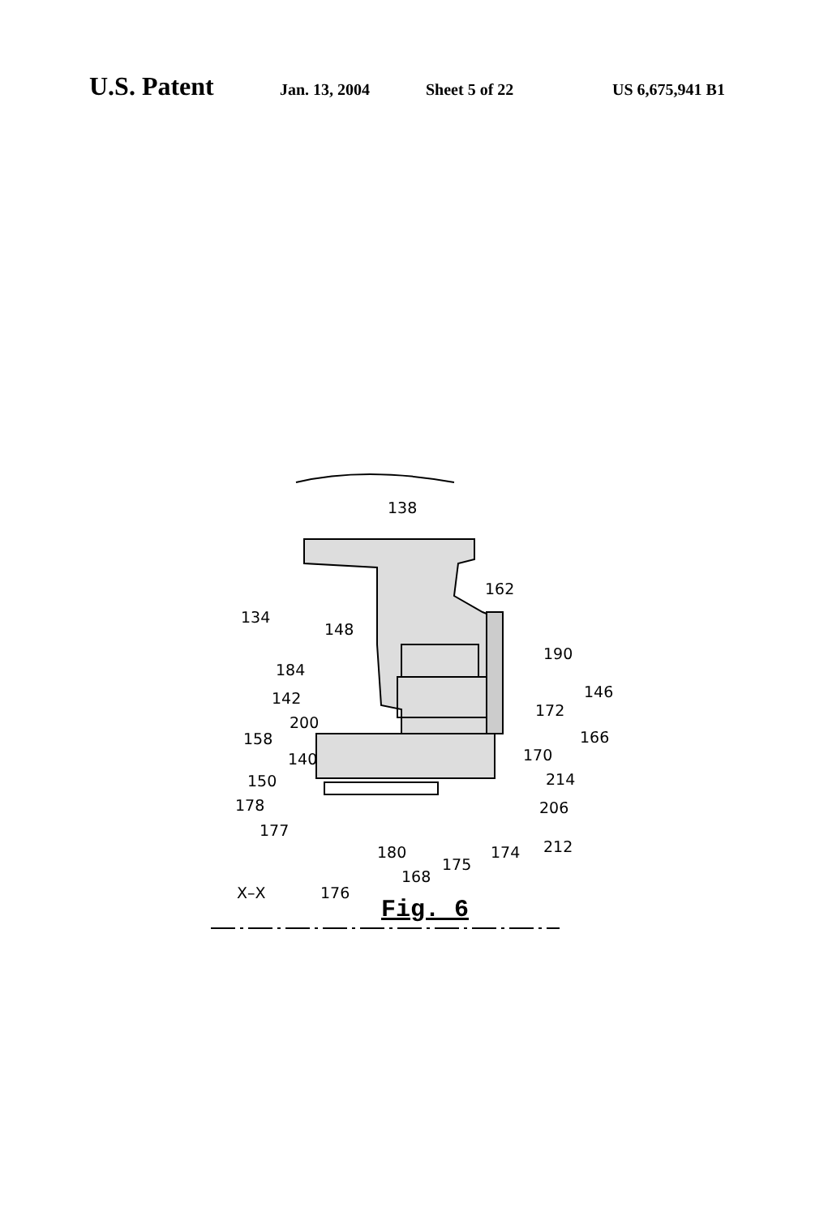U.S. Patent
Jan. 13, 2004 Sheet 5 of 22 US 6,675,941 B1
138
162
134
148
190
184
142 146
172
200
158 166
170
140
150 214
178 206
177
212
174
180
175
168
X–X 176
Fig. 6